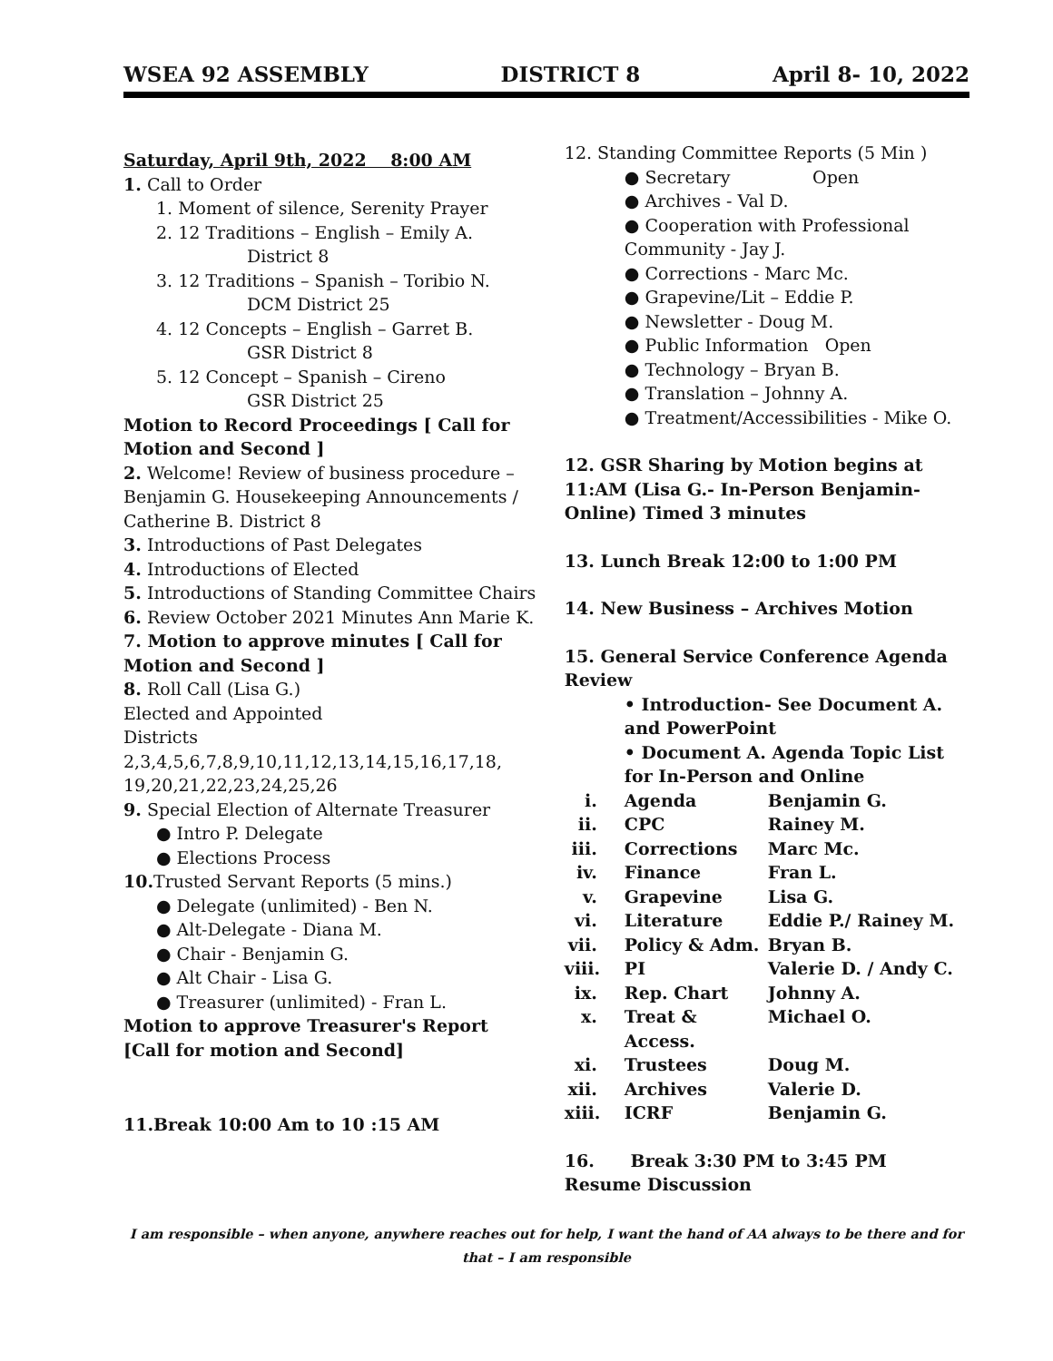WSEA 92 ASSEMBLY DISTRICT 8 April 8- 10, 2022
Saturday, April 9th, 2022 8:00 AM
1. Call to Order
1. Moment of silence, Serenity Prayer
2. 12 Traditions – English – Emily A.
District 8
3. 12 Traditions – Spanish – Toribio N.
DCM District 25
4. 12 Concepts – English – Garret B.
GSR District 8
5. 12 Concept – Spanish – Cireno
GSR District 25
Motion to Record Proceedings [ Call for Motion and Second ]
2. Welcome! Review of business procedure – Benjamin G. Housekeeping Announcements / Catherine B. District 8
3. Introductions of Past Delegates
4. Introductions of Elected
5. Introductions of Standing Committee Chairs
6. Review October 2021 Minutes Ann Marie K.
7. Motion to approve minutes [ Call for Motion and Second ]
8. Roll Call (Lisa G.)
Elected and Appointed
Districts
2,3,4,5,6,7,8,9,10,11,12,13,14,15,16,17,18, 19,20,21,22,23,24,25,26
9. Special Election of Alternate Treasurer
● Intro P. Delegate
● Elections Process
10. Trusted Servant Reports (5 mins.)
● Delegate (unlimited) - Ben N.
● Alt-Delegate - Diana M.
● Chair - Benjamin G.
● Alt Chair - Lisa G.
● Treasurer (unlimited) - Fran L.
Motion to approve Treasurer's Report [Call for motion and Second]
11.Break 10:00 Am to 10 :15 AM
12. Standing Committee Reports (5 Min )
● Secretary Open
● Archives - Val D.
● Cooperation with Professional Community - Jay J.
● Corrections - Marc Mc.
● Grapevine/Lit – Eddie P.
● Newsletter - Doug M.
● Public Information Open
● Technology – Bryan B.
● Translation – Johnny A.
● Treatment/Accessibilities - Mike O.
12. GSR Sharing by Motion begins at 11:AM (Lisa G.- In-Person Benjamin-Online) Timed 3 minutes
13. Lunch Break 12:00 to 1:00 PM
14. New Business – Archives Motion
15. General Service Conference Agenda Review
• Introduction- See Document A. and PowerPoint
• Document A. Agenda Topic List for In-Person and Online
i. Agenda Benjamin G.
ii. CPC Rainey M.
iii. Corrections Marc Mc.
iv. Finance Fran L.
v. Grapevine Lisa G.
vi. Literature Eddie P./ Rainey M.
vii. Policy & Adm. Bryan B.
viii. PI Valerie D. / Andy C.
ix. Rep. Chart Johnny A.
x. Treat & Access. Michael O.
xi. Trustees Doug M.
xii. Archives Valerie D.
xiii. ICRF Benjamin G.
16. Break 3:30 PM to 3:45 PM
Resume Discussion
I am responsible – when anyone, anywhere reaches out for help, I want the hand of AA always to be there and for that – I am responsible